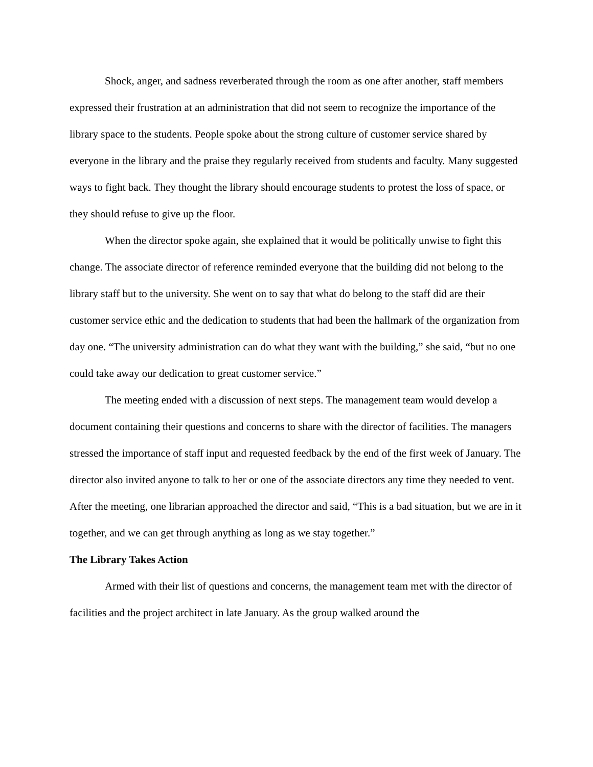Shock, anger, and sadness reverberated through the room as one after another, staff members expressed their frustration at an administration that did not seem to recognize the importance of the library space to the students. People spoke about the strong culture of customer service shared by everyone in the library and the praise they regularly received from students and faculty. Many suggested ways to fight back. They thought the library should encourage students to protest the loss of space, or they should refuse to give up the floor.
When the director spoke again, she explained that it would be politically unwise to fight this change. The associate director of reference reminded everyone that the building did not belong to the library staff but to the university. She went on to say that what do belong to the staff did are their customer service ethic and the dedication to students that had been the hallmark of the organization from day one. “The university administration can do what they want with the building,” she said, “but no one could take away our dedication to great customer service.”
The meeting ended with a discussion of next steps. The management team would develop a document containing their questions and concerns to share with the director of facilities. The managers stressed the importance of staff input and requested feedback by the end of the first week of January. The director also invited anyone to talk to her or one of the associate directors any time they needed to vent. After the meeting, one librarian approached the director and said, “This is a bad situation, but we are in it together, and we can get through anything as long as we stay together.”
The Library Takes Action
Armed with their list of questions and concerns, the management team met with the director of facilities and the project architect in late January. As the group walked around the